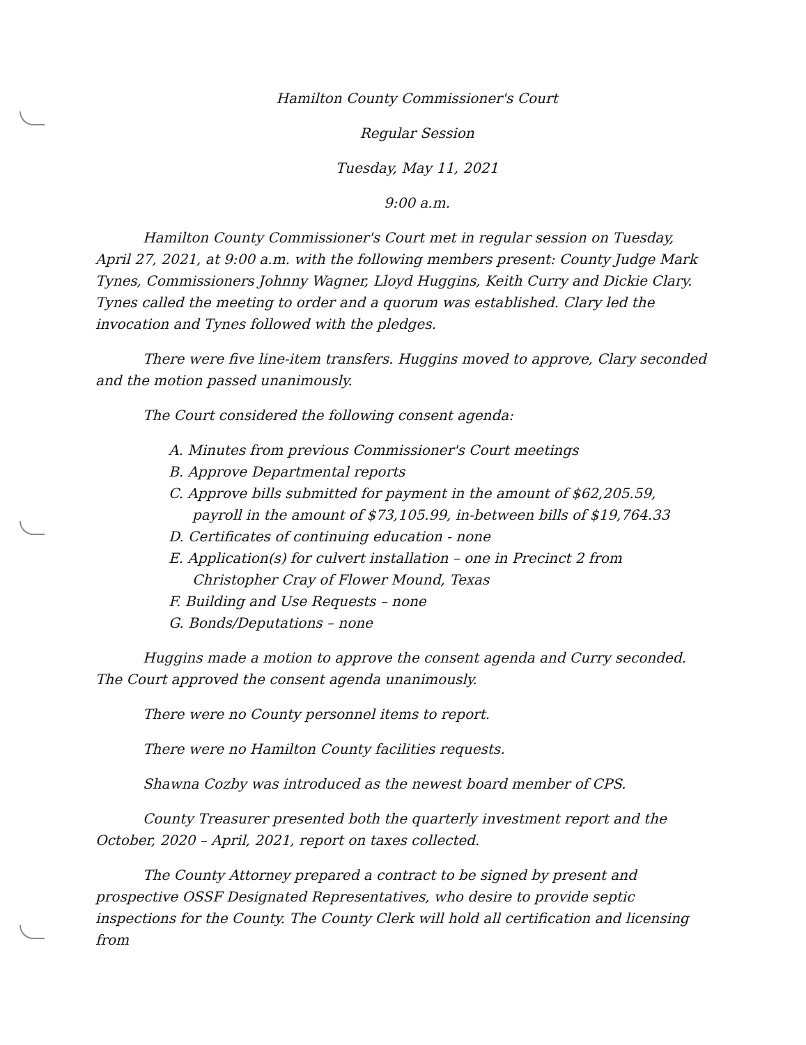Hamilton County Commissioner's Court
Regular Session
Tuesday, May 11, 2021
9:00 a.m.
Hamilton County Commissioner's Court met in regular session on Tuesday, April 27, 2021, at 9:00 a.m. with the following members present: County Judge Mark Tynes, Commissioners Johnny Wagner, Lloyd Huggins, Keith Curry and Dickie Clary. Tynes called the meeting to order and a quorum was established. Clary led the invocation and Tynes followed with the pledges.
There were five line-item transfers. Huggins moved to approve, Clary seconded and the motion passed unanimously.
The Court considered the following consent agenda:
A. Minutes from previous Commissioner's Court meetings
B. Approve Departmental reports
C. Approve bills submitted for payment in the amount of $62,205.59, payroll in the amount of $73,105.99, in-between bills of $19,764.33
D. Certificates of continuing education - none
E. Application(s) for culvert installation – one in Precinct 2 from Christopher Cray of Flower Mound, Texas
F. Building and Use Requests – none
G. Bonds/Deputations – none
Huggins made a motion to approve the consent agenda and Curry seconded. The Court approved the consent agenda unanimously.
There were no County personnel items to report.
There were no Hamilton County facilities requests.
Shawna Cozby was introduced as the newest board member of CPS.
County Treasurer presented both the quarterly investment report and the October, 2020 – April, 2021, report on taxes collected.
The County Attorney prepared a contract to be signed by present and prospective OSSF Designated Representatives, who desire to provide septic inspections for the County. The County Clerk will hold all certification and licensing from